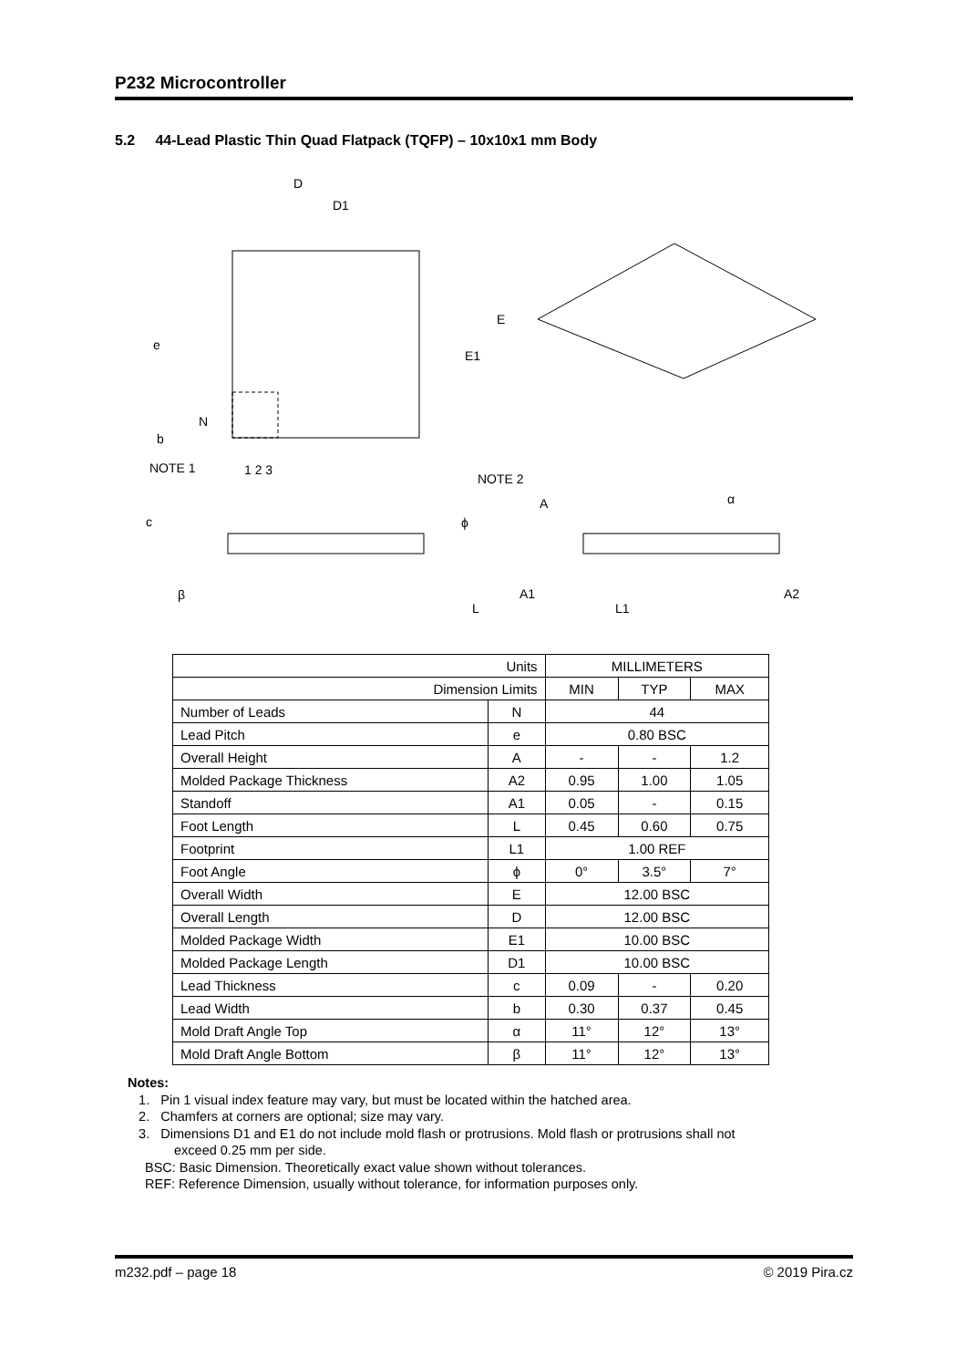P232 Microcontroller
5.2 44-Lead Plastic Thin Quad Flatpack (TQFP) – 10x10x1 mm Body
D
D1
E
E1
e
N
b
NOTE 1
1 2 3
NOTE 2
A
α
c
ϕ
β
L
A1
L1
A2
| Units | | MILLIMETERS | | |
| --- | --- | --- | --- | --- |
| Dimension Limits | | MIN | TYP | MAX |
| Number of Leads | N | 44 | | |
| Lead Pitch | e | 0.80 BSC | | |
| Overall Height | A | - | - | 1.2 |
| Molded Package Thickness | A2 | 0.95 | 1.00 | 1.05 |
| Standoff | A1 | 0.05 | - | 0.15 |
| Foot Length | L | 0.45 | 0.60 | 0.75 |
| Footprint | L1 | 1.00 REF | | |
| Foot Angle | ϕ | 0° | 3.5° | 7° |
| Overall Width | E | 12.00 BSC | | |
| Overall Length | D | 12.00 BSC | | |
| Molded Package Width | E1 | 10.00 BSC | | |
| Molded Package Length | D1 | 10.00 BSC | | |
| Lead Thickness | c | 0.09 | - | 0.20 |
| Lead Width | b | 0.30 | 0.37 | 0.45 |
| Mold Draft Angle Top | α | 11° | 12° | 13° |
| Mold Draft Angle Bottom | β | 11° | 12° | 13° |
Notes:
1. Pin 1 visual index feature may vary, but must be located within the hatched area.
2. Chamfers at corners are optional; size may vary.
3. Dimensions D1 and E1 do not include mold flash or protrusions. Mold flash or protrusions shall not
exceed 0.25 mm per side.
BSC: Basic Dimension. Theoretically exact value shown without tolerances.
REF: Reference Dimension, usually without tolerance, for information purposes only.
m232.pdf – page 18 © 2019 Pira.cz